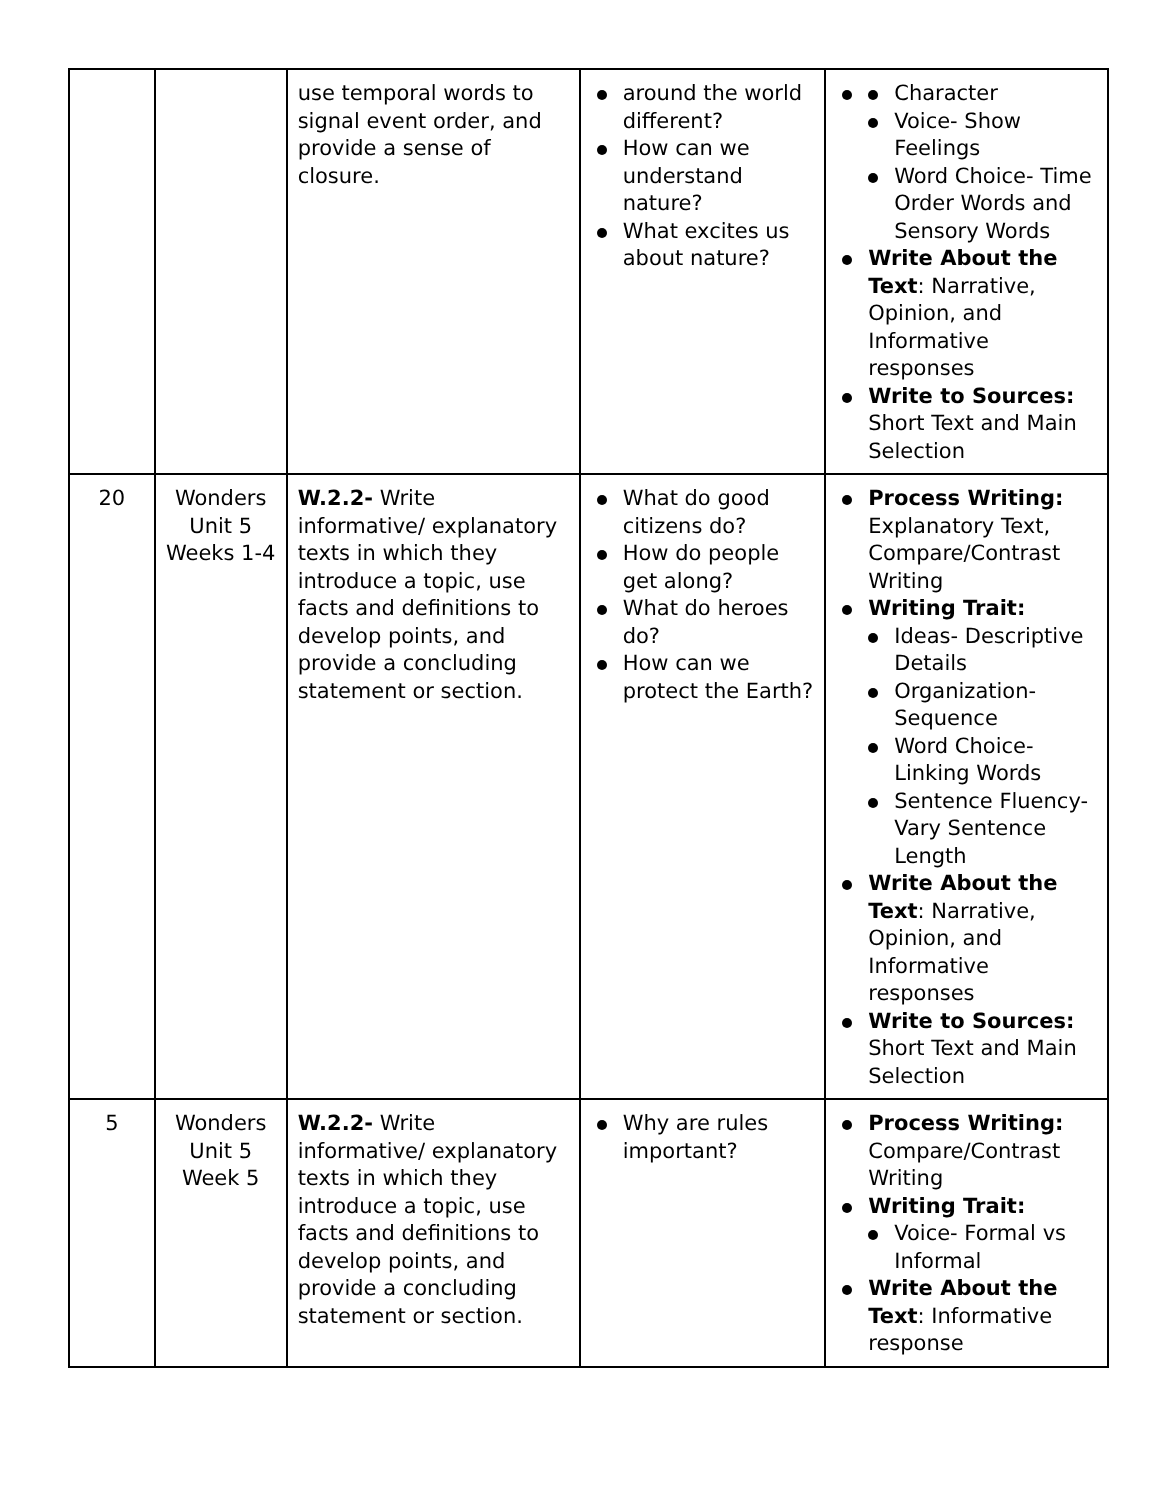| | | use temporal words to signal event order, and provide a sense of closure. | around the world different? How can we understand nature? What excites us about nature? | Character Voice- Show Feelings Word Choice- Time Order Words and Sensory Words Write About the Text : Narrative, Opinion, and Informative responses Write to Sources: Short Text and Main Selection |
| 20 | Wonders Unit 5 Weeks 1-4 | W.2.2- Write informative/ explanatory texts in which they introduce a topic, use facts and definitions to develop points, and provide a concluding statement or section. | What do good citizens do? How do people get along? What do heroes do? How can we protect the Earth? | Process Writing: Explanatory Text, Compare/Contrast Writing Writing Trait: Ideas- Descriptive Details Organization- Sequence Word Choice- Linking Words Sentence Fluency- Vary Sentence Length Write About the Text : Narrative, Opinion, and Informative responses Write to Sources: Short Text and Main Selection |
| 5 | Wonders Unit 5 Week 5 | W.2.2- Write informative/ explanatory texts in which they introduce a topic, use facts and definitions to develop points, and provide a concluding statement or section. | Why are rules important? | Process Writing: Compare/Contrast Writing Writing Trait: Voice- Formal vs Informal Write About the Text : Informative response |